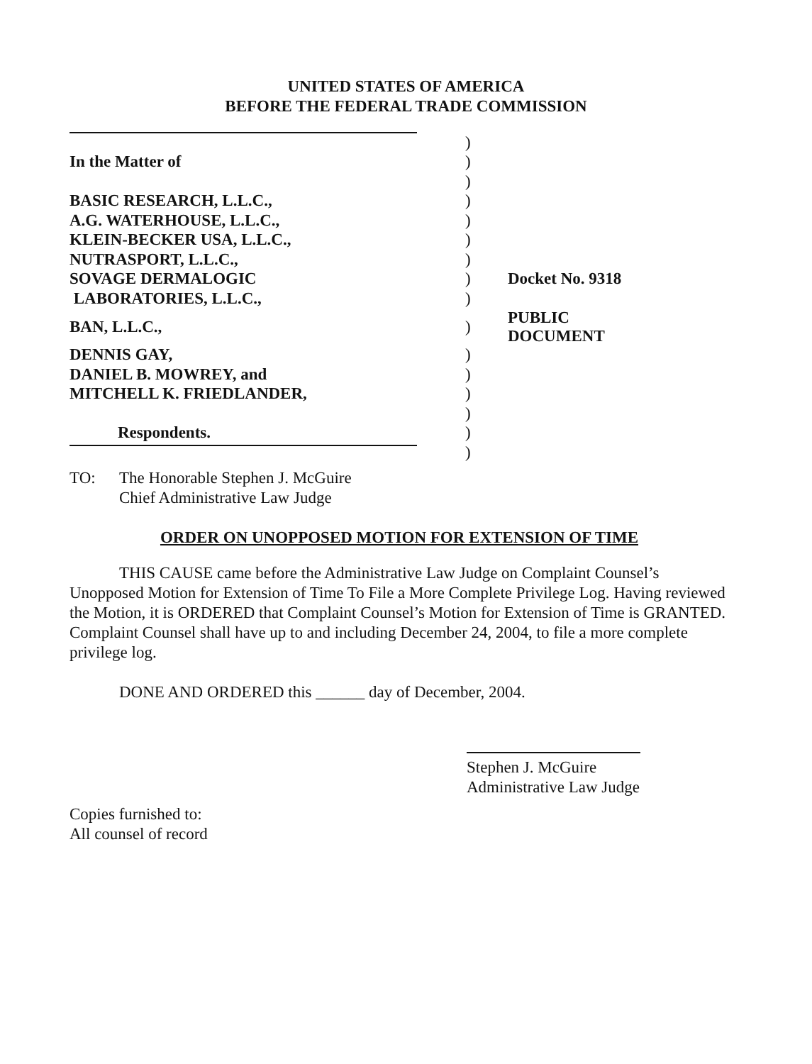UNITED STATES OF AMERICA
BEFORE THE FEDERAL TRADE COMMISSION
| | ) | |
| In the Matter of | ) | |
| | ) | |
| BASIC RESEARCH, L.L.C., | ) | |
| A.G. WATERHOUSE, L.L.C., | ) | |
| KLEIN-BECKER USA, L.L.C., | ) | |
| NUTRASPORT, L.L.C., | ) | |
| SOVAGE DERMALOGIC | ) | Docket No. 9318 |
| LABORATORIES, L.L.C., | ) | |
| BAN, L.L.C., | ) | PUBLIC DOCUMENT |
| DENNIS GAY, | ) | |
| DANIEL B. MOWREY, and | ) | |
| MITCHELL K. FRIEDLANDER, | ) | |
| | ) | |
| Respondents. | ) | |
| | ) | |
TO: The Honorable Stephen J. McGuire
Chief Administrative Law Judge
ORDER ON UNOPPOSED MOTION FOR EXTENSION OF TIME
THIS CAUSE came before the Administrative Law Judge on Complaint Counsel’s Unopposed Motion for Extension of Time To File a More Complete Privilege Log. Having reviewed the Motion, it is ORDERED that Complaint Counsel’s Motion for Extension of Time is GRANTED. Complaint Counsel shall have up to and including December 24, 2004, to file a more complete privilege log.
DONE AND ORDERED this ______ day of December, 2004.
Stephen J. McGuire
Administrative Law Judge
Copies furnished to:
All counsel of record